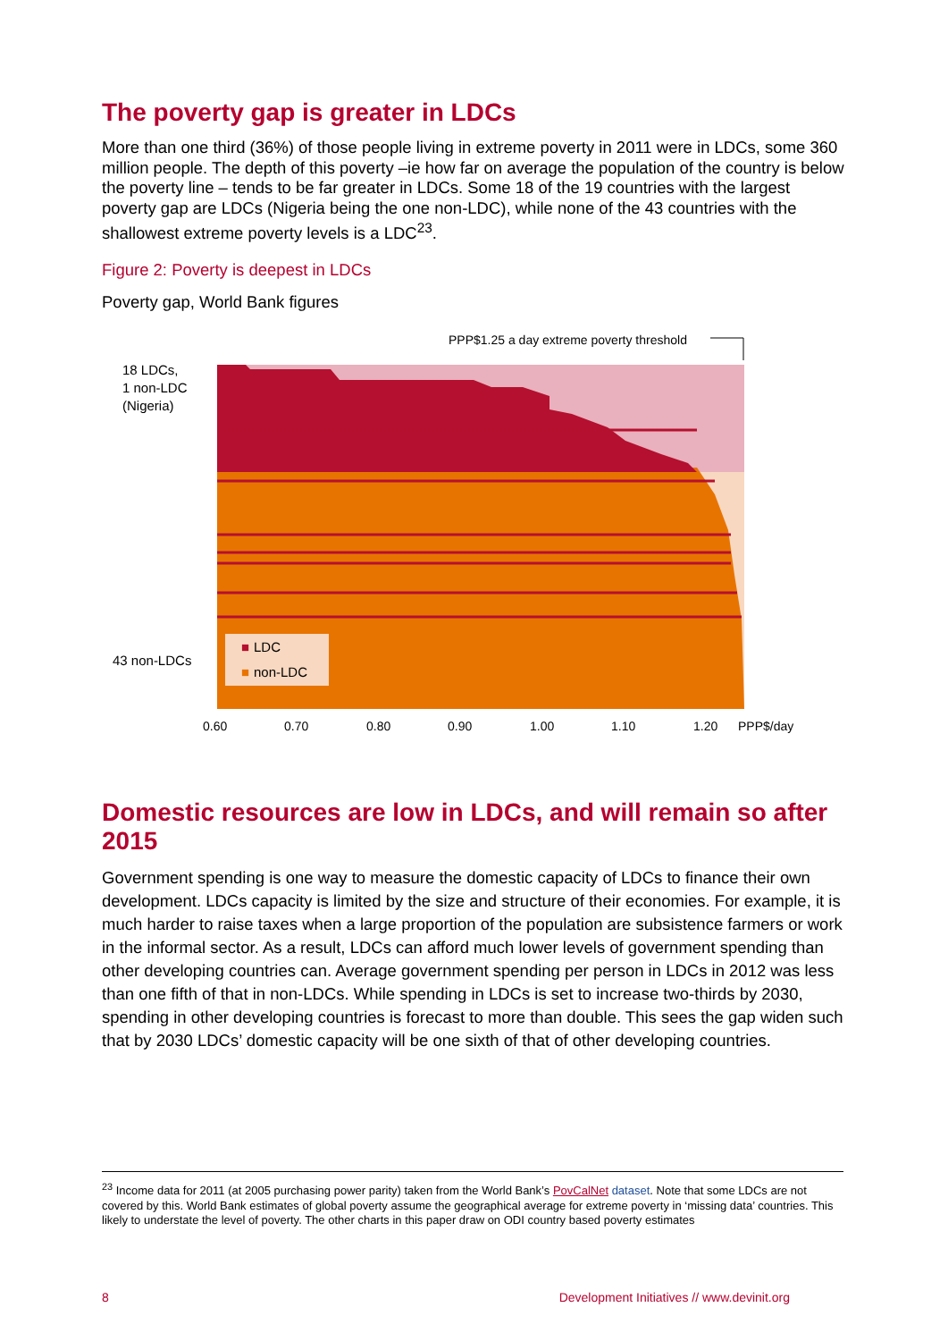The poverty gap is greater in LDCs
More than one third (36%) of those people living in extreme poverty in 2011 were in LDCs, some 360 million people. The depth of this poverty –ie how far on average the population of the country is below the poverty line – tends to be far greater in LDCs. Some 18 of the 19 countries with the largest poverty gap are LDCs (Nigeria being the one non-LDC), while none of the 43 countries with the shallowest extreme poverty levels is a LDC<sup>23</sup>.
Figure 2: Poverty is deepest in LDCs
Poverty gap, World Bank figures
PPP$1.25 a day extreme poverty threshold
18 LDCs, 1 non-LDC (Nigeria) 43 non-LDCs
■ LDC ■ non-LDC
0.60 0.70 0.80 0.90 1.00 1.10 1.20 PPP$/day
Domestic resources are low in LDCs, and will remain so after 2015
Government spending is one way to measure the domestic capacity of LDCs to finance their own development. LDCs capacity is limited by the size and structure of their economies. For example, it is much harder to raise taxes when a large proportion of the population are subsistence farmers or work in the informal sector. As a result, LDCs can afford much lower levels of government spending than other developing countries can. Average government spending per person in LDCs in 2012 was less than one fifth of that in non-LDCs. While spending in LDCs is set to increase two-thirds by 2030, spending in other developing countries is forecast to more than double. This sees the gap widen such that by 2030 LDCs’ domestic capacity will be one sixth of that of other developing countries.
<sup>23</sup> Income data for 2011 (at 2005 purchasing power parity) taken from the World Bank’s PovCalNet dataset. Note that some LDCs are not covered by this. World Bank estimates of global poverty assume the geographical average for extreme poverty in ‘missing data’ countries. This likely to understate the level of poverty. The other charts in this paper draw on ODI country based poverty estimates
8 Development Initiatives // www.devinit.org